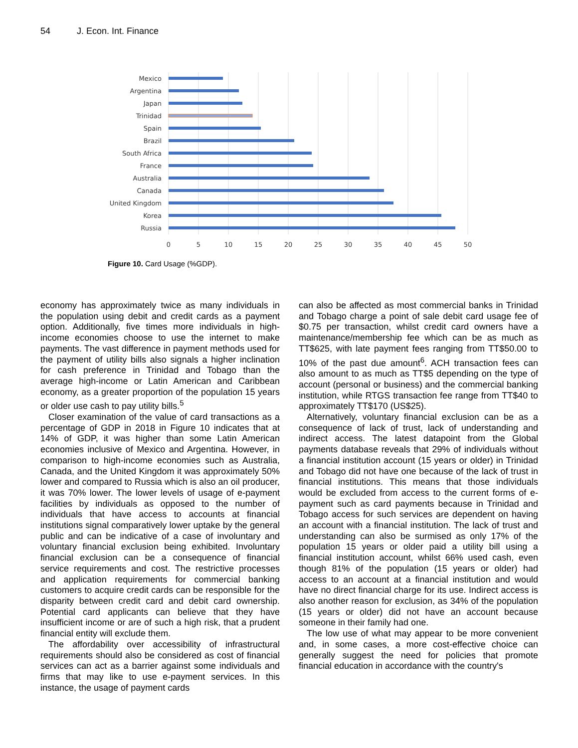54 J. Econ. Int. Finance
Mexico
Argentina
Japan
Trinidad
Spain
Brazil
South Africa
France
Australia
Canada
United Kingdom
Korea
Russia
0
5
10
15
20
25
30
35
40
45
50
Figure 10. Card Usage (%GDP).
economy has approximately twice as many individuals in the population using debit and credit cards as a payment option. Additionally, five times more individuals in high-income economies choose to use the internet to make payments. The vast difference in payment methods used for the payment of utility bills also signals a higher inclination for cash preference in Trinidad and Tobago than the average high-income or Latin American and Caribbean economy, as a greater proportion of the population 15 years or older use cash to pay utility bills.<sup>5</sup>
Closer examination of the value of card transactions as a percentage of GDP in 2018 in Figure 10 indicates that at 14% of GDP, it was higher than some Latin American economies inclusive of Mexico and Argentina. However, in comparison to high-income economies such as Australia, Canada, and the United Kingdom it was approximately 50% lower and compared to Russia which is also an oil producer, it was 70% lower. The lower levels of usage of e-payment facilities by individuals as opposed to the number of individuals that have access to accounts at financial institutions signal comparatively lower uptake by the general public and can be indicative of a case of involuntary and voluntary financial exclusion being exhibited. Involuntary financial exclusion can be a consequence of financial service requirements and cost. The restrictive processes and application requirements for commercial banking customers to acquire credit cards can be responsible for the disparity between credit card and debit card ownership. Potential card applicants can believe that they have insufficient income or are of such a high risk, that a prudent financial entity will exclude them.
The affordability over accessibility of infrastructural requirements should also be considered as cost of financial services can act as a barrier against some individuals and firms that may like to use e-payment services. In this instance, the usage of payment cards
can also be affected as most commercial banks in Trinidad and Tobago charge a point of sale debit card usage fee of $0.75 per transaction, whilst credit card owners have a maintenance/membership fee which can be as much as TT$625, with late payment fees ranging from TT$50.00 to 10% of the past due amount<sup>6</sup>. ACH transaction fees can also amount to as much as TT$5 depending on the type of account (personal or business) and the commercial banking institution, while RTGS transaction fee range from TT$40 to approximately TT$170 (US$25).
Alternatively, voluntary financial exclusion can be as a consequence of lack of trust, lack of understanding and indirect access. The latest datapoint from the Global payments database reveals that 29% of individuals without a financial institution account (15 years or older) in Trinidad and Tobago did not have one because of the lack of trust in financial institutions. This means that those individuals would be excluded from access to the current forms of e-payment such as card payments because in Trinidad and Tobago access for such services are dependent on having an account with a financial institution. The lack of trust and understanding can also be surmised as only 17% of the population 15 years or older paid a utility bill using a financial institution account, whilst 66% used cash, even though 81% of the population (15 years or older) had access to an account at a financial institution and would have no direct financial charge for its use. Indirect access is also another reason for exclusion, as 34% of the population (15 years or older) did not have an account because someone in their family had one.
The low use of what may appear to be more convenient and, in some cases, a more cost-effective choice can generally suggest the need for policies that promote financial education in accordance with the country's